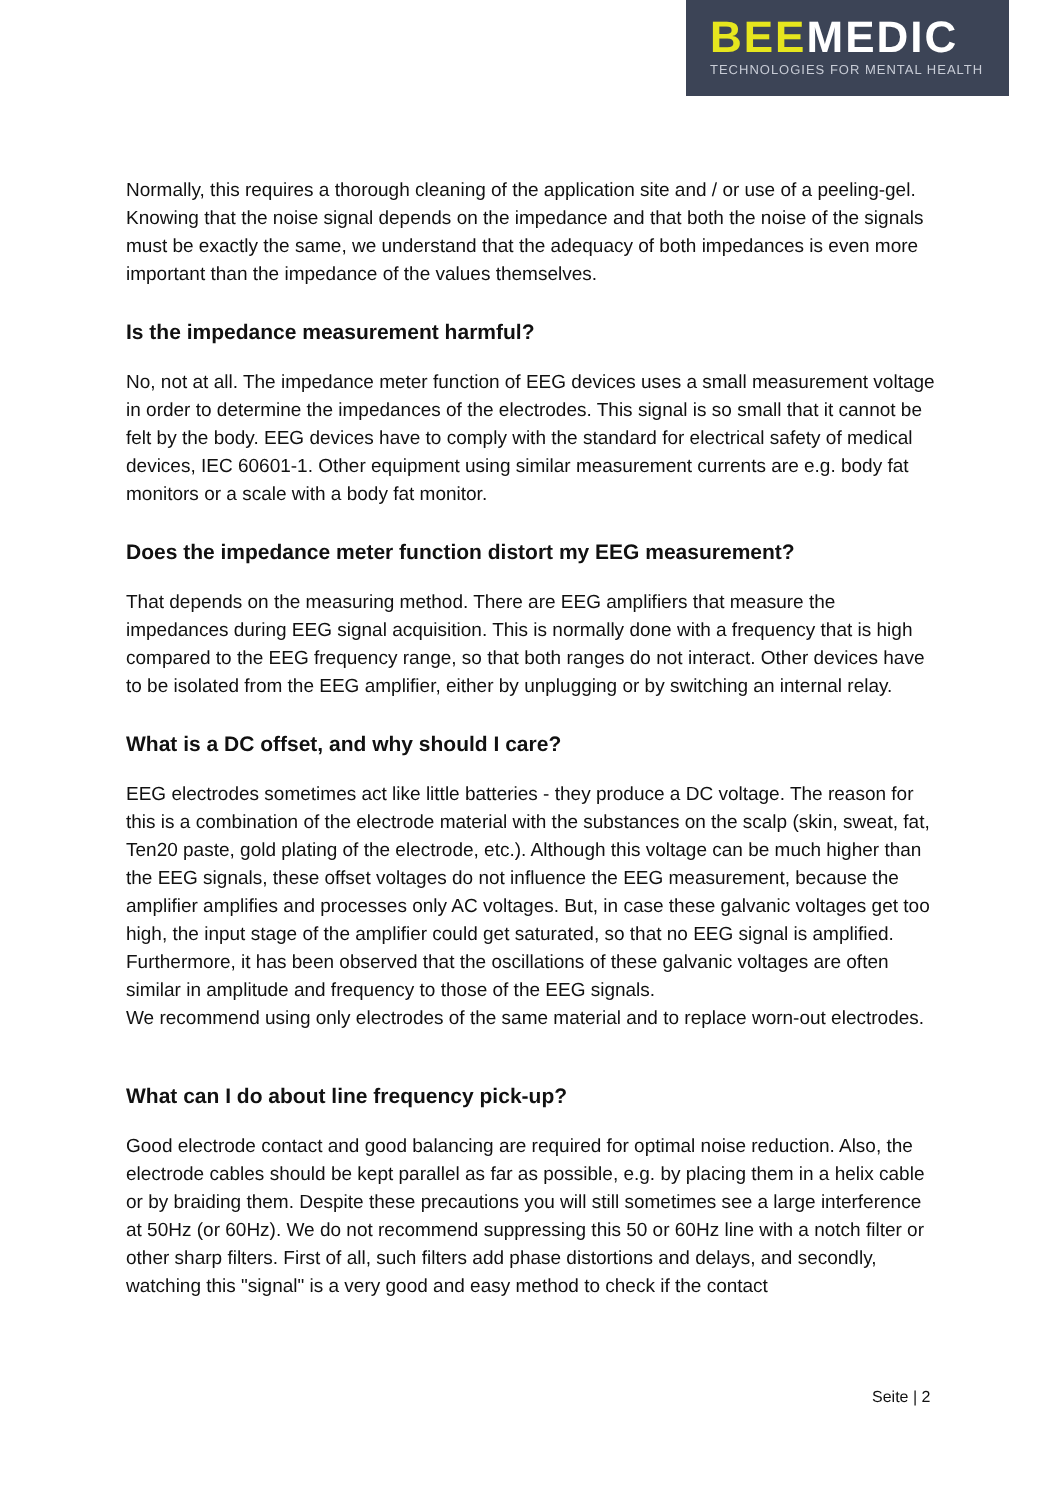BEEMEDIC
TECHNOLOGIES FOR MENTAL HEALTH
Normally, this requires a thorough cleaning of the application site and / or use of a peeling-gel. Knowing that the noise signal depends on the impedance and that both the noise of the signals must be exactly the same, we understand that the adequacy of both impedances is even more important than the impedance of the values themselves.
Is the impedance measurement harmful?
No, not at all. The impedance meter function of EEG devices uses a small measurement voltage in order to determine the impedances of the electrodes. This signal is so small that it cannot be felt by the body. EEG devices have to comply with the standard for electrical safety of medical devices, IEC 60601-1. Other equipment using similar measurement currents are e.g. body fat monitors or a scale with a body fat monitor.
Does the impedance meter function distort my EEG measurement?
That depends on the measuring method. There are EEG amplifiers that measure the impedances during EEG signal acquisition. This is normally done with a frequency that is high compared to the EEG frequency range, so that both ranges do not interact. Other devices have to be isolated from the EEG amplifier, either by unplugging or by switching an internal relay.
What is a DC offset, and why should I care?
EEG electrodes sometimes act like little batteries - they produce a DC voltage. The reason for this is a combination of the electrode material with the substances on the scalp (skin, sweat, fat, Ten20 paste, gold plating of the electrode, etc.). Although this voltage can be much higher than the EEG signals, these offset voltages do not influence the EEG measurement, because the amplifier amplifies and processes only AC voltages. But, in case these galvanic voltages get too high, the input stage of the amplifier could get saturated, so that no EEG signal is amplified. Furthermore, it has been observed that the oscillations of these galvanic voltages are often similar in amplitude and frequency to those of the EEG signals.
We recommend using only electrodes of the same material and to replace worn-out electrodes.
What can I do about line frequency pick-up?
Good electrode contact and good balancing are required for optimal noise reduction. Also, the electrode cables should be kept parallel as far as possible, e.g. by placing them in a helix cable or by braiding them. Despite these precautions you will still sometimes see a large interference at 50Hz (or 60Hz). We do not recommend suppressing this 50 or 60Hz line with a notch filter or other sharp filters. First of all, such filters add phase distortions and delays, and secondly, watching this "signal" is a very good and easy method to check if the contact
Seite | 2